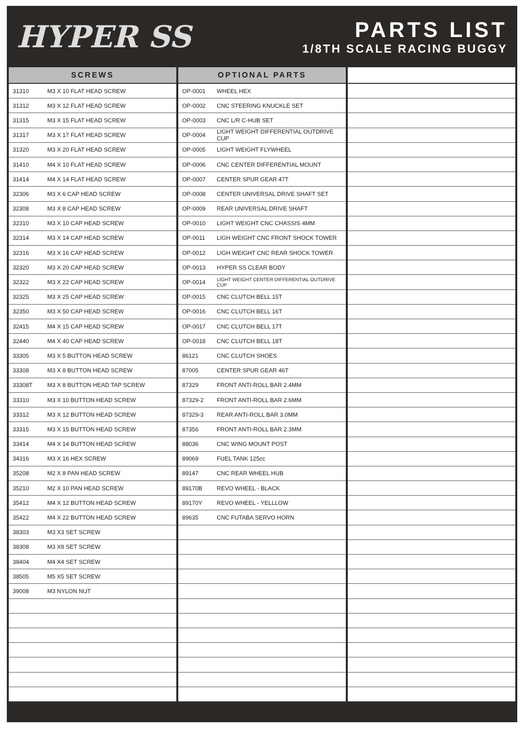HYPER SS
PARTS LIST
1/8TH SCALE RACING BUGGY
| SCREWS | |
| --- | --- |
| 31310 | M3 X 10 FLAT HEAD SCREW |
| 31312 | M3 X 12 FLAT HEAD SCREW |
| 31315 | M3 X 15 FLAT HEAD SCREW |
| 31317 | M3 X 17 FLAT HEAD SCREW |
| 31320 | M3 X 20 FLAT HEAD SCREW |
| 31410 | M4 X 10 FLAT HEAD SCREW |
| 31414 | M4 X 14 FLAT HEAD SCREW |
| 32306 | M3 X 6 CAP HEAD SCREW |
| 32308 | M3 X 8 CAP HEAD SCREW |
| 32310 | M3 X 10 CAP HEAD SCREW |
| 32314 | M3 X 14 CAP HEAD SCREW |
| 32316 | M3 X 16 CAP HEAD SCREW |
| 32320 | M3 X 20 CAP HEAD SCREW |
| 32322 | M3 X 22 CAP HEAD SCREW |
| 32325 | M3 X 25 CAP HEAD SCREW |
| 32350 | M3 X 50 CAP HEAD SCREW |
| 32415 | M4 X 15 CAP HEAD SCREW |
| 32440 | M4 X 40 CAP HEAD SCREW |
| 33305 | M3 X 5 BUTTON HEAD SCREW |
| 33308 | M3 X 8 BUTTON HEAD SCREW |
| 33308T | M3 X 8 BUTTON HEAD TAP SCREW |
| 33310 | M3 X 10 BUTTON HEAD SCREW |
| 33312 | M3 X 12 BUTTON HEAD SCREW |
| 33315 | M3 X 15 BUTTON HEAD SCREW |
| 33414 | M4 X 14 BUTTON HEAD SCREW |
| 34316 | M3 X 16 HEX SCREW |
| 35208 | M2 X 8 PAN HEAD SCREW |
| 35210 | M2 X 10 PAN HEAD SCREW |
| 35412 | M4 X 12 BUTTON HEAD SCREW |
| 35422 | M4 X 22 BUTTON HEAD SCREW |
| 38303 | M3 X3 SET SCREW |
| 38308 | M3 X8 SET SCREW |
| 38404 | M4 X4 SET SCREW |
| 38505 | M5 X5 SET SCREW |
| 39008 | M3 NYLON NUT |
| OPTIONAL PARTS | |
| --- | --- |
| OP-0001 | WHEEL HEX |
| OP-0002 | CNC STEERING KNUCKLE SET |
| OP-0003 | CNC L/R C-HUB SET |
| OP-0004 | LIGHT WEIGHT DIFFERENTIAL OUTDRIVE CUP |
| OP-0005 | LIGHT WEIGHT FLYWHEEL |
| OP-0006 | CNC CENTER DIFFERENTIAL MOUNT |
| OP-0007 | CENTER SPUR GEAR 47T |
| OP-0008 | CENTER UNIVERSAL DRIVE SHAFT SET |
| OP-0009 | REAR UNIVERSAL DRIVE SHAFT |
| OP-0010 | LIGHT WEIGHT CNC CHASSIS 4MM |
| OP-0011 | LIGH WEIGHT CNC FRONT SHOCK TOWER |
| OP-0012 | LIGH WEIGHT CNC REAR SHOCK TOWER |
| OP-0013 | HYPER SS CLEAR BODY |
| OP-0014 | LIGHT WEIGHT CENTER DIFFERENTIAL OUTDRIVE CUP |
| OP-0015 | CNC CLUTCH BELL 15T |
| OP-0016 | CNC CLUTCH BELL 16T |
| OP-0017 | CNC CLUTCH BELL 17T |
| OP-0018 | CNC CLUTCH BELL 18T |
| 86121 | CNC CLUTCH SHOES |
| 87005 | CENTER SPUR GEAR 46T |
| 87329 | FRONT ANTI-ROLL BAR 2.4MM |
| 87329-2 | FRONT ANTI-ROLL BAR 2.6MM |
| 87329-3 | REAR ANTI-ROLL BAR 3.0MM |
| 87356 | FRONT ANTI-ROLL BAR 2.3MM |
| 88036 | CNC WING MOUNT POST |
| 89069 | FUEL TANK 125cc |
| 89147 | CNC REAR WHEEL HUB |
| 89170B | REVO WHEEL - BLACK |
| 89170Y | REVO WHEEL - YELLLOW |
| 89635 | CNC FUTABA SERVO HORN |